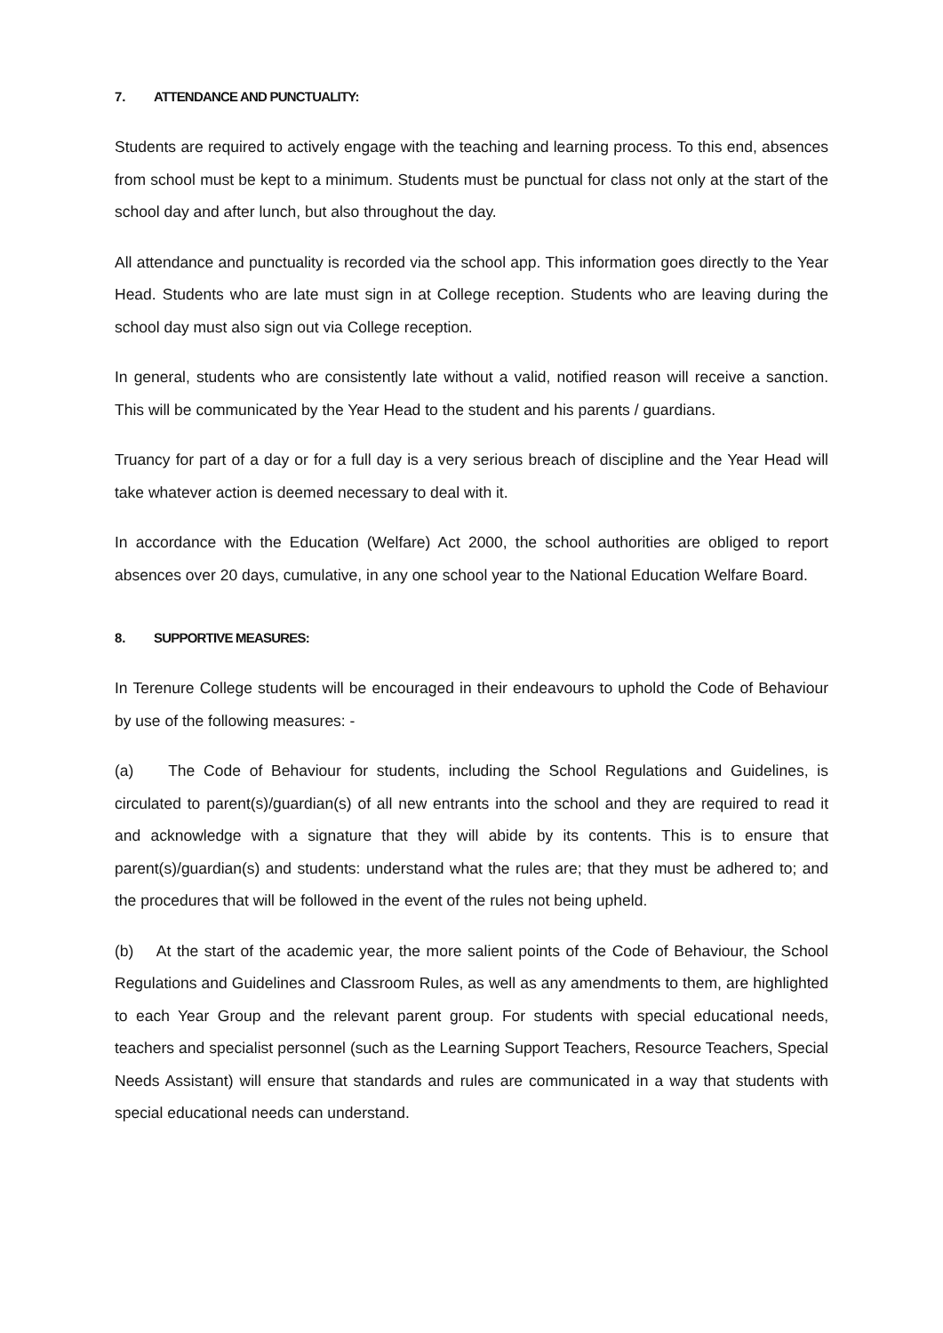7. ATTENDANCE AND PUNCTUALITY:
Students are required to actively engage with the teaching and learning process. To this end, absences from school must be kept to a minimum. Students must be punctual for class not only at the start of the school day and after lunch, but also throughout the day.
All attendance and punctuality is recorded via the school app. This information goes directly to the Year Head. Students who are late must sign in at College reception. Students who are leaving during the school day must also sign out via College reception.
In general, students who are consistently late without a valid, notified reason will receive a sanction. This will be communicated by the Year Head to the student and his parents / guardians.
Truancy for part of a day or for a full day is a very serious breach of discipline and the Year Head will take whatever action is deemed necessary to deal with it.
In accordance with the Education (Welfare) Act 2000, the school authorities are obliged to report absences over 20 days, cumulative, in any one school year to the National Education Welfare Board.
8. SUPPORTIVE MEASURES:
In Terenure College students will be encouraged in their endeavours to uphold the Code of Behaviour by use of the following measures: -
(a) The Code of Behaviour for students, including the School Regulations and Guidelines, is circulated to parent(s)/guardian(s) of all new entrants into the school and they are required to read it and acknowledge with a signature that they will abide by its contents. This is to ensure that parent(s)/guardian(s) and students: understand what the rules are; that they must be adhered to; and the procedures that will be followed in the event of the rules not being upheld.
(b) At the start of the academic year, the more salient points of the Code of Behaviour, the School Regulations and Guidelines and Classroom Rules, as well as any amendments to them, are highlighted to each Year Group and the relevant parent group. For students with special educational needs, teachers and specialist personnel (such as the Learning Support Teachers, Resource Teachers, Special Needs Assistant) will ensure that standards and rules are communicated in a way that students with special educational needs can understand.